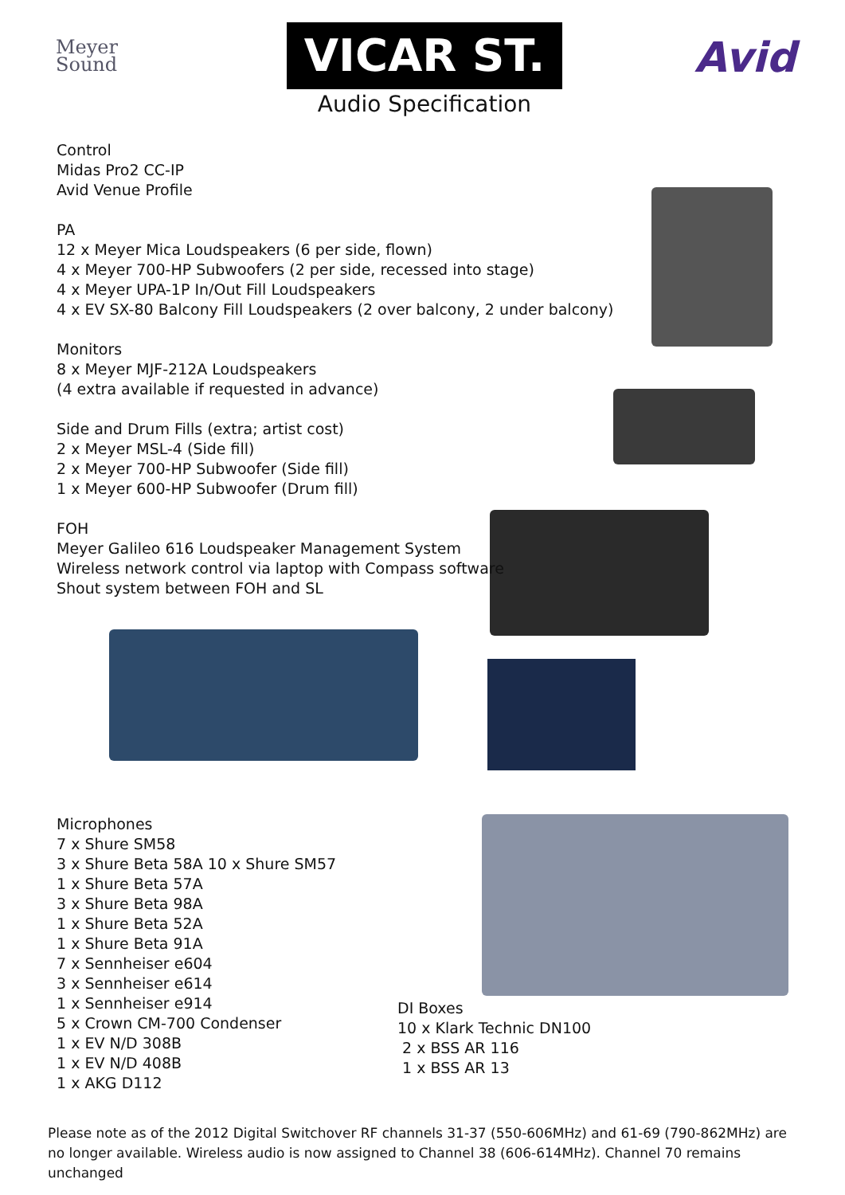Meyer
Sound
VICAR ST.
Audio Specification
Avid
Control
Midas Pro2 CC-IP
Avid Venue Profile
PA
12 x Meyer Mica Loudspeakers (6 per side, flown)
4 x Meyer 700-HP Subwoofers (2 per side, recessed into stage)
4 x Meyer UPA-1P In/Out Fill Loudspeakers
4 x EV SX-80 Balcony Fill Loudspeakers (2 over balcony, 2 under balcony)
Monitors
8 x Meyer MJF-212A Loudspeakers
(4 extra available if requested in advance)
Side and Drum Fills (extra; artist cost)
2 x Meyer MSL-4 (Side fill)
2 x Meyer 700-HP Subwoofer (Side fill)
1 x Meyer 600-HP Subwoofer (Drum fill)
FOH
Meyer Galileo 616 Loudspeaker Management System
Wireless network control via laptop with Compass software
Shout system between FOH and SL
Microphones
7 x Shure SM58
3 x Shure Beta 58A 10 x Shure SM57
1 x Shure Beta 57A
3 x Shure Beta 98A
1 x Shure Beta 52A
1 x Shure Beta 91A
7 x Sennheiser e604
3 x Sennheiser e614
1 x Sennheiser e914
5 x Crown CM-700 Condenser
1 x EV N/D 308B
1 x EV N/D 408B
1 x AKG D112
DI Boxes
10 x Klark Technic DN100
2 x BSS AR 116
1 x BSS AR 13
Please note as of the 2012 Digital Switchover RF channels 31-37 (550-606MHz) and 61-69 (790-862MHz) are no longer available. Wireless audio is now assigned to Channel 38 (606-614MHz). Channel 70 remains unchanged